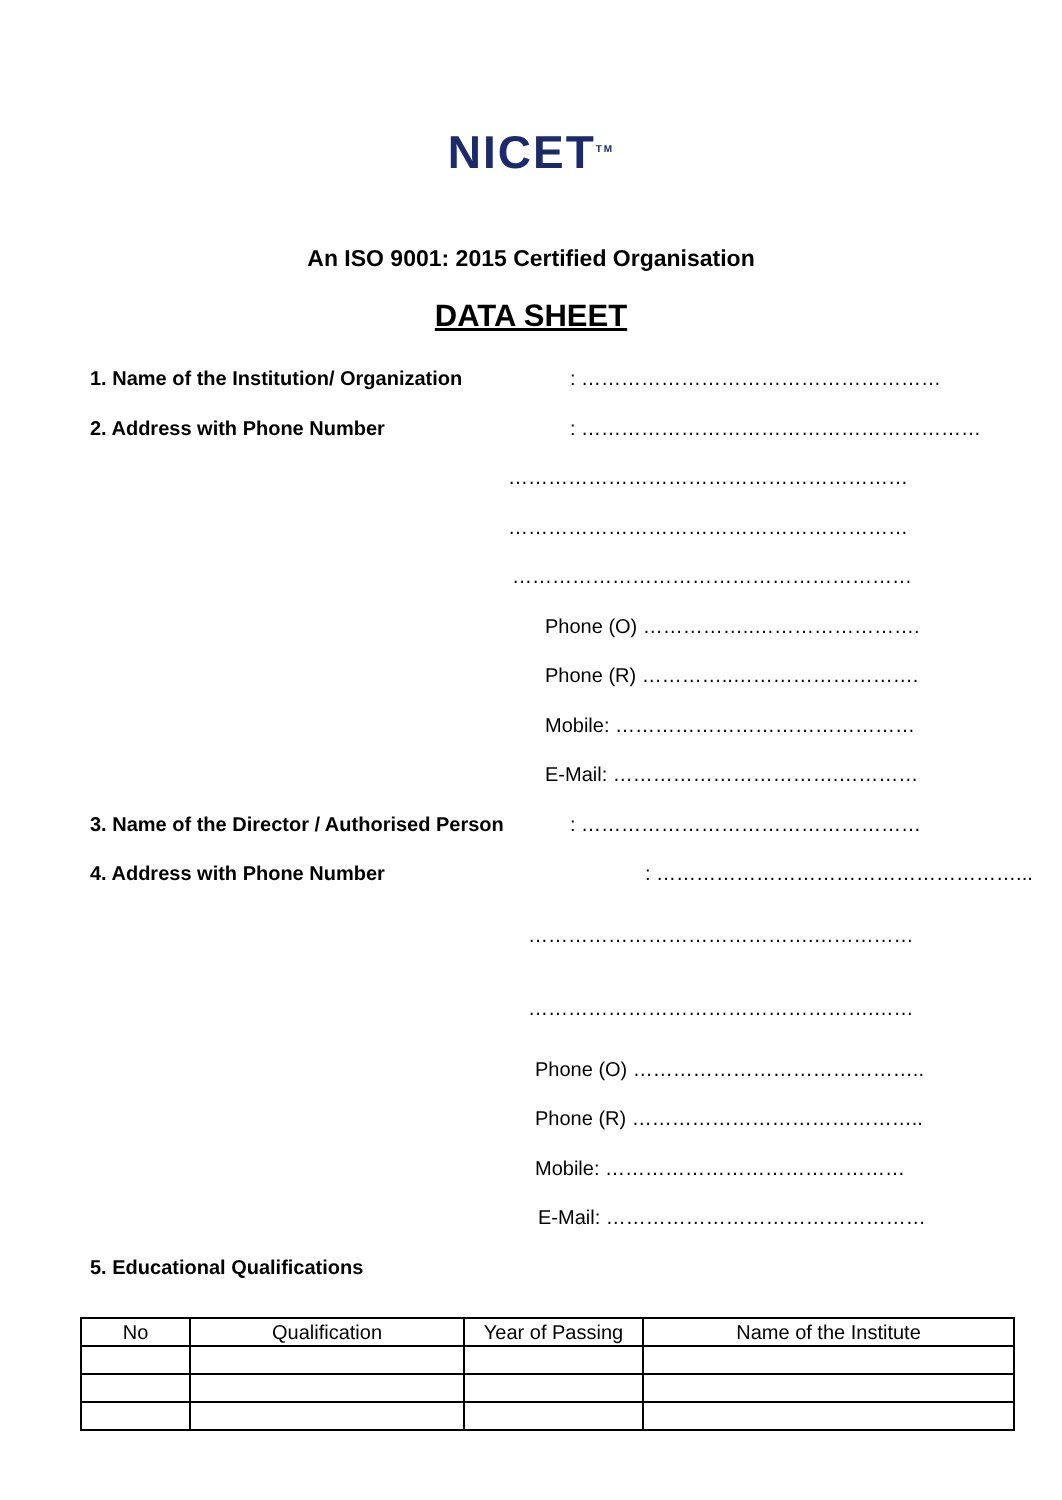NICET<sup>TM</sup>
An ISO 9001: 2015 Certified Organisation
DATA SHEET
1. Name of the Institution/ Organization
: ………………………………………………
2. Address with Phone Number : ……………………………………………………
……………………………………………………
……………………………………………………
……………………………………………………
Phone (O) ……………..…………………….
Phone (R) …………..……………………….
Mobile: ………………………………………
E-Mail: …………………………….…………
3. Name of the Director / Authorised Person
: ……………………………………………
4. Address with Phone Number : ………………………………………………...
…………………………………….……………
…………………………………………….……
Phone (O) ……………………………………..
Phone (R) ……………………………………..
Mobile: ………………………………………
E-Mail: …………………………………………
5. Educational Qualifications
| No | Qualification | Year of Passing | Name of the Institute |
| --- | --- | --- | --- |